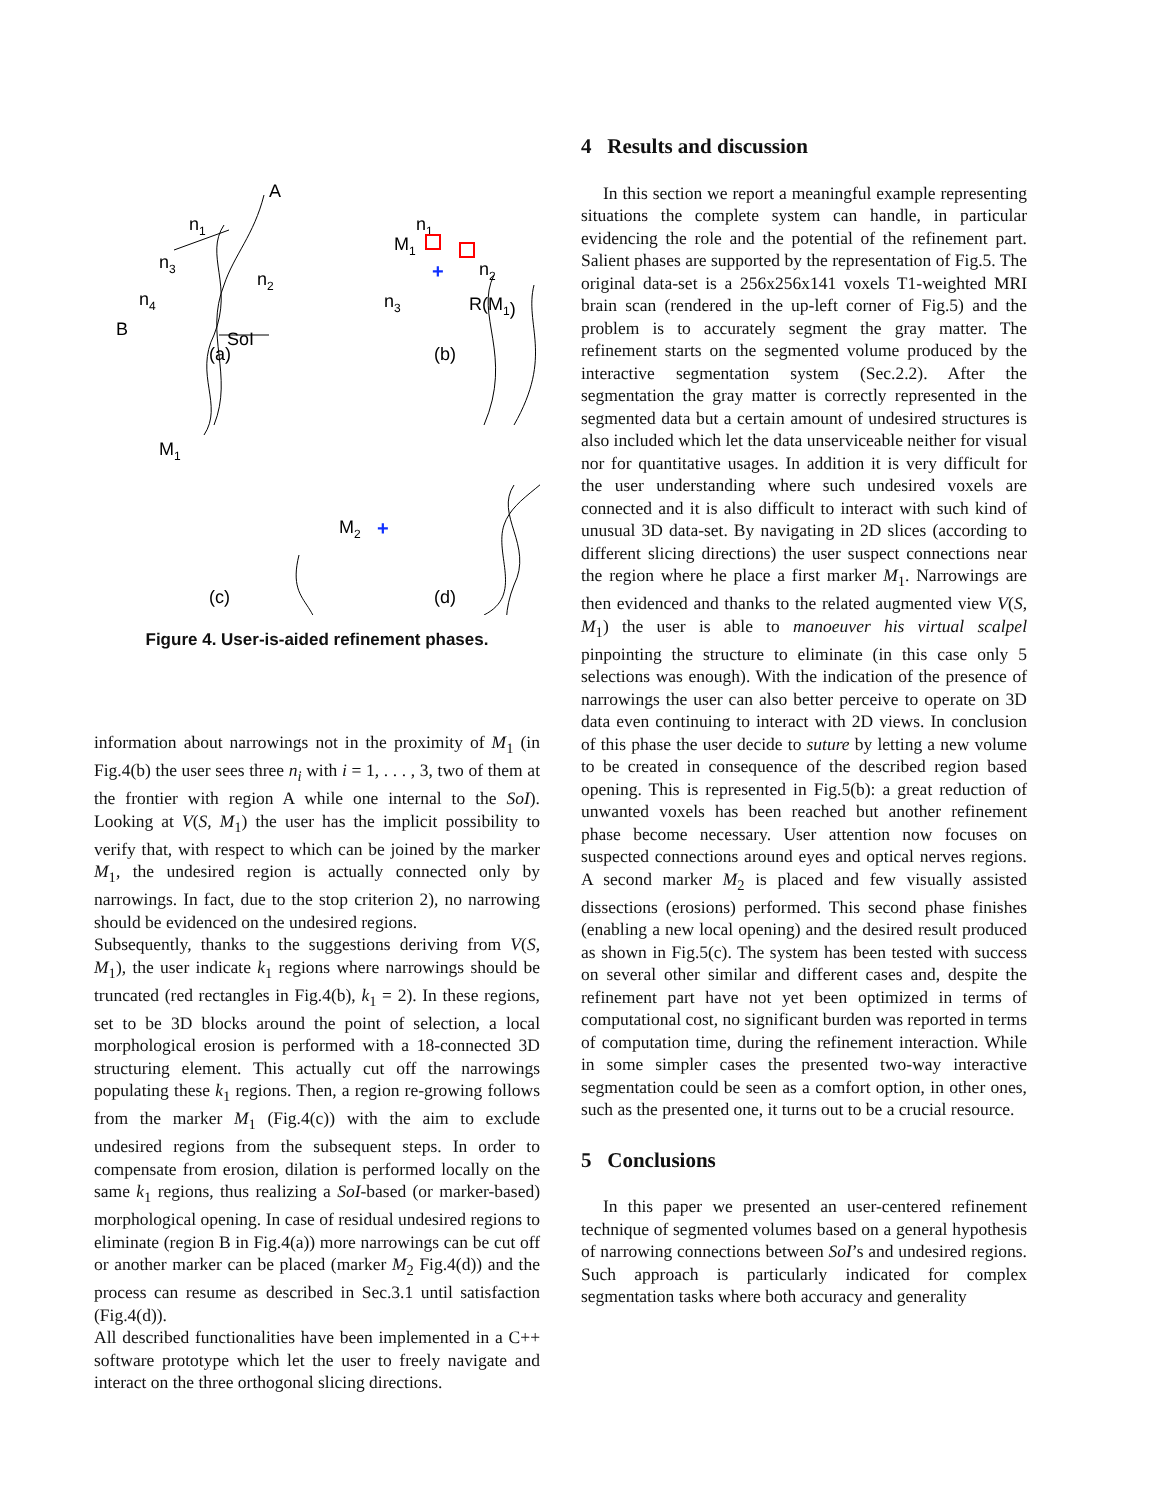n1
A
n2
n3
SoI
n4
B
(a)
n1
M1
n2
n3
R(M1)
(b)
+
M1
(c)
M2
+
(d)
Figure 4. User-is-aided refinement phases.
information about narrowings not in the proximity of M<sub>1</sub> (in Fig.4(b) the user sees three n<sub>i</sub> with i = 1, . . . , 3, two of them at the frontier with region A while one internal to the SoI). Looking at V(S, M<sub>1</sub>) the user has the implicit possibility to verify that, with respect to which can be joined by the marker M<sub>1</sub>, the undesired region is actually connected only by narrowings. In fact, due to the stop criterion 2), no narrowing should be evidenced on the undesired regions.
Subsequently, thanks to the suggestions deriving from V(S, M<sub>1</sub>), the user indicate k<sub>1</sub> regions where narrowings should be truncated (red rectangles in Fig.4(b), k<sub>1</sub> = 2). In these regions, set to be 3D blocks around the point of selection, a local morphological erosion is performed with a 18-connected 3D structuring element. This actually cut off the narrowings populating these k<sub>1</sub> regions. Then, a region re-growing follows from the marker M<sub>1</sub> (Fig.4(c)) with the aim to exclude undesired regions from the subsequent steps. In order to compensate from erosion, dilation is performed locally on the same k<sub>1</sub> regions, thus realizing a SoI-based (or marker-based) morphological opening. In case of residual undesired regions to eliminate (region B in Fig.4(a)) more narrowings can be cut off or another marker can be placed (marker M<sub>2</sub> Fig.4(d)) and the process can resume as described in Sec.3.1 until satisfaction (Fig.4(d)).
All described functionalities have been implemented in a C++ software prototype which let the user to freely navigate and interact on the three orthogonal slicing directions.
4 Results and discussion
In this section we report a meaningful example representing situations the complete system can handle, in particular evidencing the role and the potential of the refinement part. Salient phases are supported by the representation of Fig.5. The original data-set is a 256x256x141 voxels T1-weighted MRI brain scan (rendered in the up-left corner of Fig.5) and the problem is to accurately segment the gray matter. The refinement starts on the segmented volume produced by the interactive segmentation system (Sec.2.2). After the segmentation the gray matter is correctly represented in the segmented data but a certain amount of undesired structures is also included which let the data unserviceable neither for visual nor for quantitative usages. In addition it is very difficult for the user understanding where such undesired voxels are connected and it is also difficult to interact with such kind of unusual 3D data-set. By navigating in 2D slices (according to different slicing directions) the user suspect connections near the region where he place a first marker M<sub>1</sub>. Narrowings are then evidenced and thanks to the related augmented view V(S, M<sub>1</sub>) the user is able to manoeuver his virtual scalpel pinpointing the structure to eliminate (in this case only 5 selections was enough). With the indication of the presence of narrowings the user can also better perceive to operate on 3D data even continuing to interact with 2D views. In conclusion of this phase the user decide to suture by letting a new volume to be created in consequence of the described region based opening. This is represented in Fig.5(b): a great reduction of unwanted voxels has been reached but another refinement phase become necessary. User attention now focuses on suspected connections around eyes and optical nerves regions. A second marker M<sub>2</sub> is placed and few visually assisted dissections (erosions) performed. This second phase finishes (enabling a new local opening) and the desired result produced as shown in Fig.5(c). The system has been tested with success on several other similar and different cases and, despite the refinement part have not yet been optimized in terms of computational cost, no significant burden was reported in terms of computation time, during the refinement interaction. While in some simpler cases the presented two-way interactive segmentation could be seen as a comfort option, in other ones, such as the presented one, it turns out to be a crucial resource.
5 Conclusions
In this paper we presented an user-centered refinement technique of segmented volumes based on a general hypothesis of narrowing connections between SoI’s and undesired regions. Such approach is particularly indicated for complex segmentation tasks where both accuracy and generality